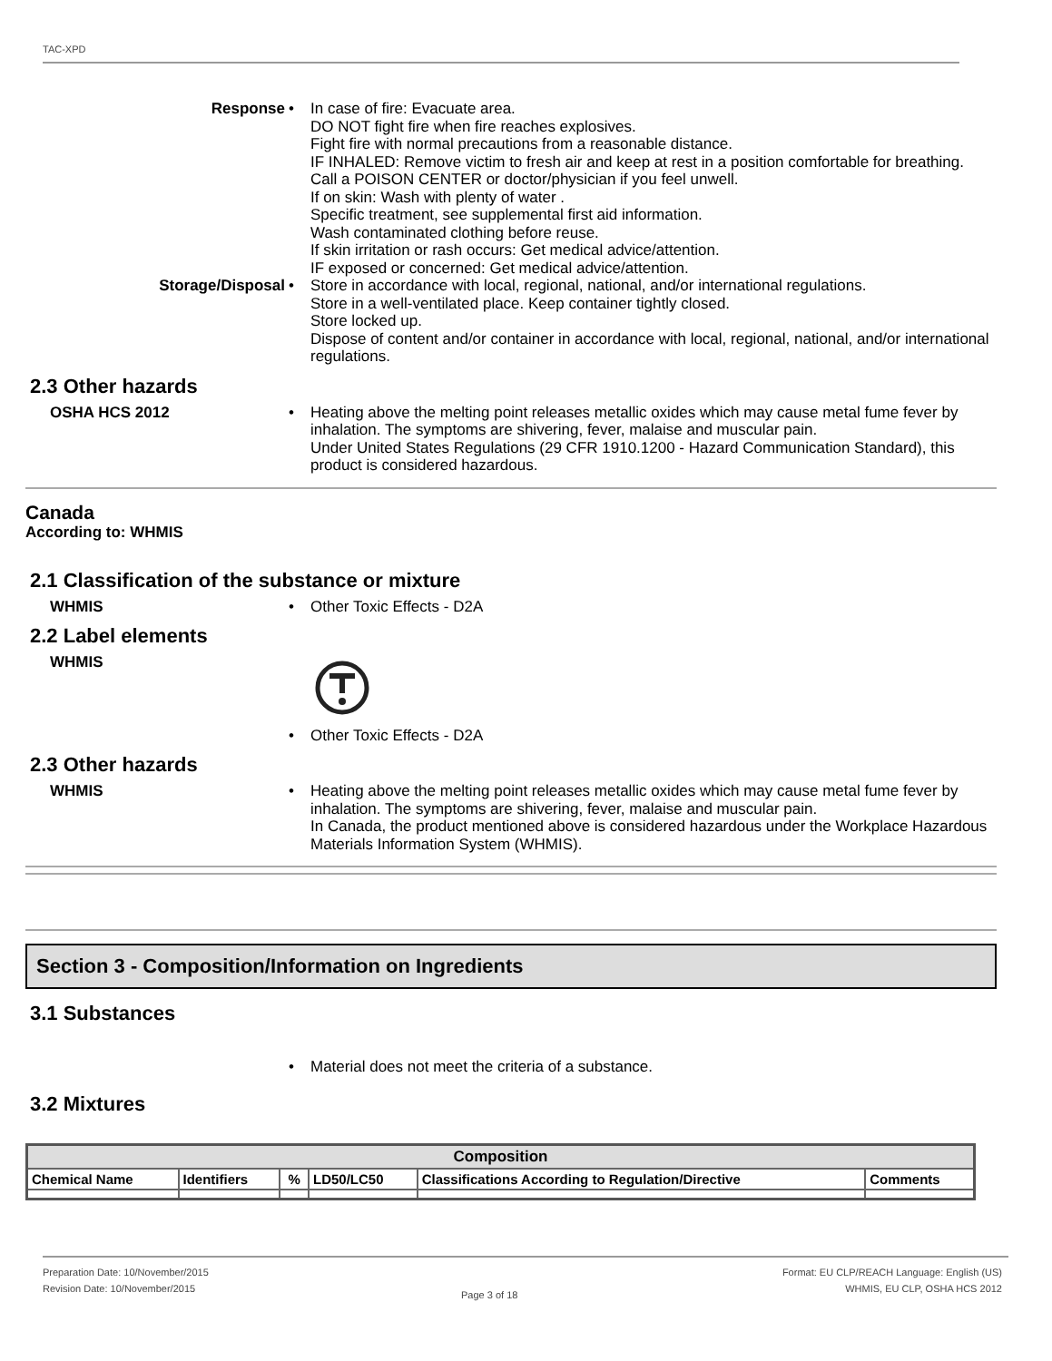TAC-XPD
Response • In case of fire: Evacuate area.
DO NOT fight fire when fire reaches explosives.
Fight fire with normal precautions from a reasonable distance.
IF INHALED: Remove victim to fresh air and keep at rest in a position comfortable for breathing.
Call a POISON CENTER or doctor/physician if you feel unwell.
If on skin: Wash with plenty of water .
Specific treatment, see supplemental first aid information.
Wash contaminated clothing before reuse.
If skin irritation or rash occurs: Get medical advice/attention.
IF exposed or concerned: Get medical advice/attention.
Storage/Disposal • Store in accordance with local, regional, national, and/or international regulations.
Store in a well-ventilated place. Keep container tightly closed.
Store locked up.
Dispose of content and/or container in accordance with local, regional, national, and/or international regulations.
2.3 Other hazards
OSHA HCS 2012 • Heating above the melting point releases metallic oxides which may cause metal fume fever by inhalation. The symptoms are shivering, fever, malaise and muscular pain.
Under United States Regulations (29 CFR 1910.1200 - Hazard Communication Standard), this product is considered hazardous.
Canada
According to: WHMIS
2.1 Classification of the substance or mixture
WHMIS • Other Toxic Effects - D2A
2.2 Label elements
WHMIS
• Other Toxic Effects - D2A
2.3 Other hazards
WHMIS • Heating above the melting point releases metallic oxides which may cause metal fume fever by inhalation. The symptoms are shivering, fever, malaise and muscular pain.
In Canada, the product mentioned above is considered hazardous under the Workplace Hazardous Materials Information System (WHMIS).
Section 3 - Composition/Information on Ingredients
3.1 Substances
• Material does not meet the criteria of a substance.
3.2 Mixtures
| Composition | | | | | |
| --- | --- | --- | --- | --- | --- |
| Chemical Name | Identifiers | % | LD50/LC50 | Classifications According to Regulation/Directive | Comments |
Preparation Date: 10/November/2015
Revision Date: 10/November/2015
Page 3 of 18
Format: EU CLP/REACH Language: English (US)
WHMIS, EU CLP, OSHA HCS 2012